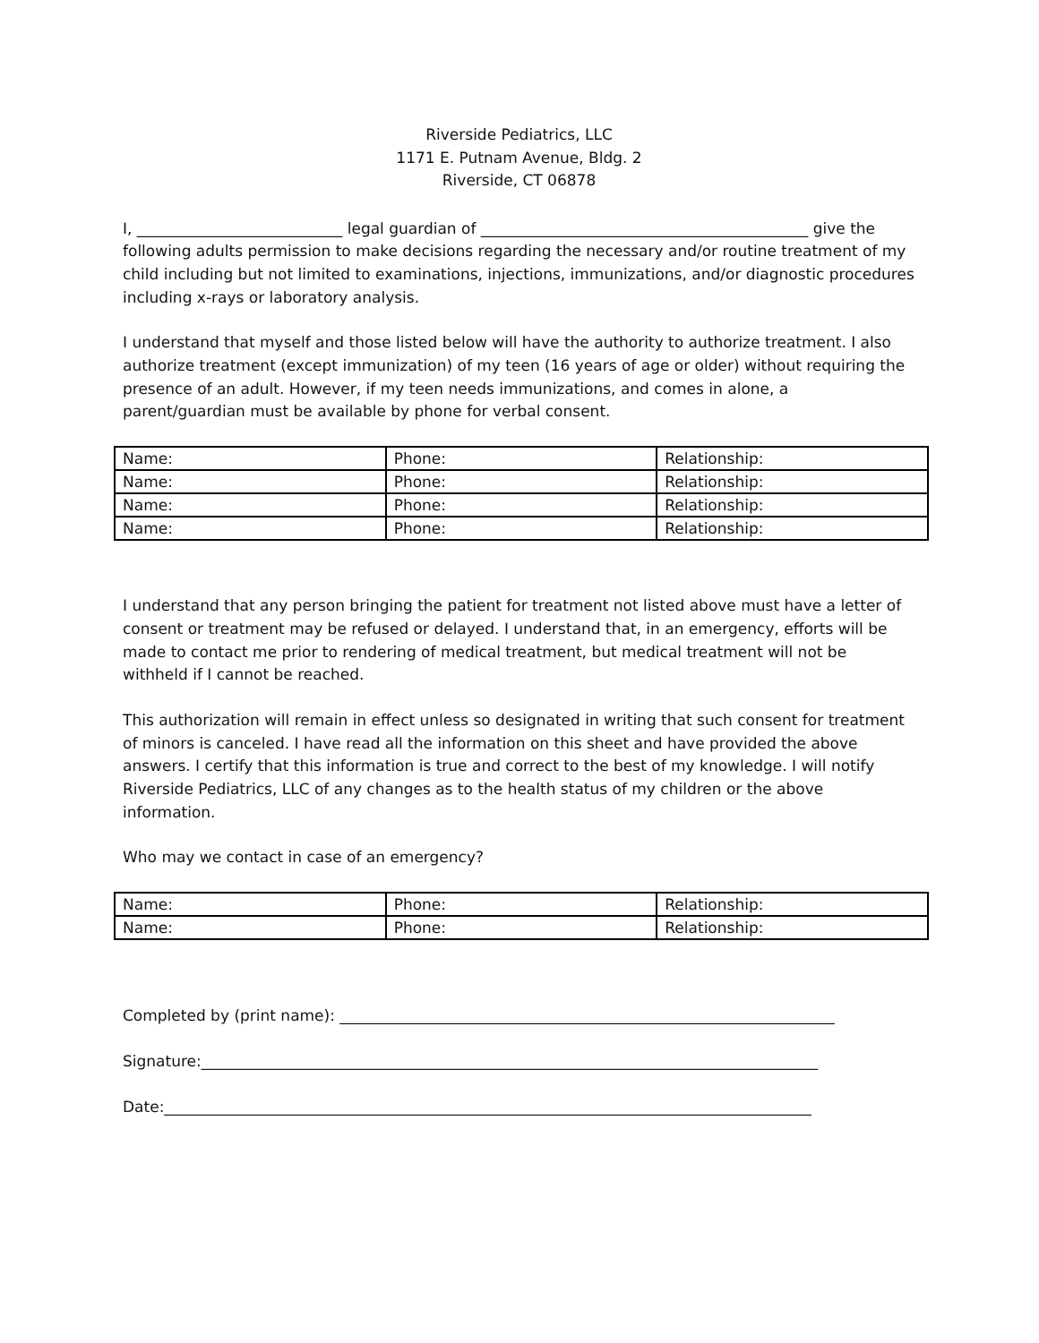Riverside Pediatrics, LLC
1171 E. Putnam Avenue, Bldg. 2
Riverside, CT 06878
I, ___________________________ legal guardian of ___________________________________________ give the following adults permission to make decisions regarding the necessary and/or routine treatment of my child including but not limited to examinations, injections, immunizations, and/or diagnostic procedures including x-rays or laboratory analysis.
I understand that myself and those listed below will have the authority to authorize treatment. I also authorize treatment (except immunization) of my teen (16 years of age or older) without requiring the presence of an adult. However, if my teen needs immunizations, and comes in alone, a parent/guardian must be available by phone for verbal consent.
| Name: | Phone: | Relationship: |
| Name: | Phone: | Relationship: |
| Name: | Phone: | Relationship: |
| Name: | Phone: | Relationship: |
I understand that any person bringing the patient for treatment not listed above must have a letter of consent or treatment may be refused or delayed. I understand that, in an emergency, efforts will be made to contact me prior to rendering of medical treatment, but medical treatment will not be withheld if I cannot be reached.
This authorization will remain in effect unless so designated in writing that such consent for treatment of minors is canceled. I have read all the information on this sheet and have provided the above answers. I certify that this information is true and correct to the best of my knowledge. I will notify Riverside Pediatrics, LLC of any changes as to the health status of my children or the above information.
Who may we contact in case of an emergency?
| Name: | Phone: | Relationship: |
| Name: | Phone: | Relationship: |
Completed by (print name): _________________________________________________________________
Signature:_________________________________________________________________________________
Date:_____________________________________________________________________________________